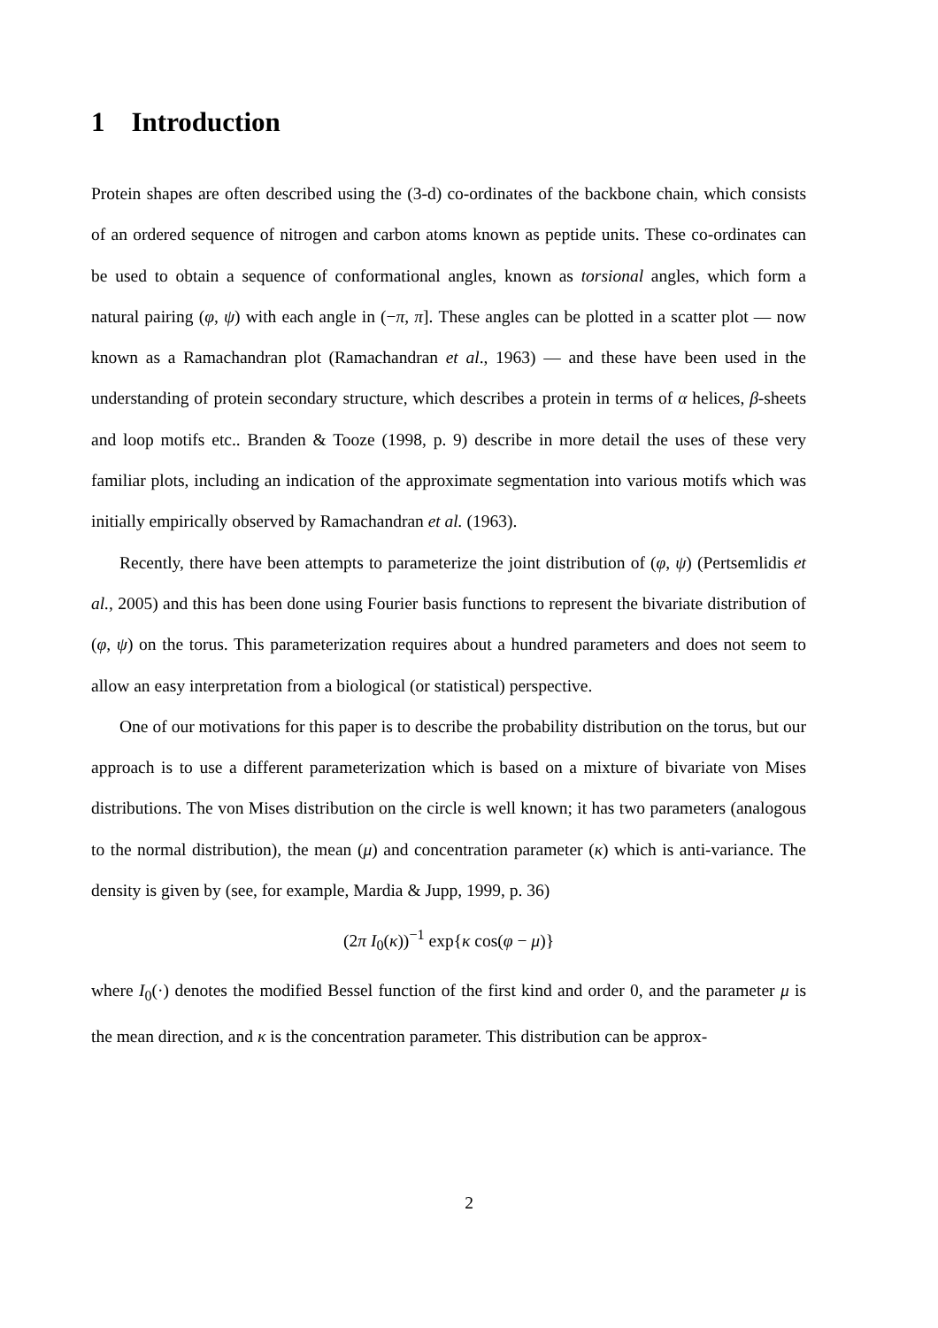1 Introduction
Protein shapes are often described using the (3-d) co-ordinates of the backbone chain, which consists of an ordered sequence of nitrogen and carbon atoms known as peptide units. These co-ordinates can be used to obtain a sequence of conformational angles, known as torsional angles, which form a natural pairing (φ, ψ) with each angle in (−π, π]. These angles can be plotted in a scatter plot — now known as a Ramachandran plot (Ramachandran et al., 1963) — and these have been used in the understanding of protein secondary structure, which describes a protein in terms of α helices, β-sheets and loop motifs etc.. Branden & Tooze (1998, p. 9) describe in more detail the uses of these very familiar plots, including an indication of the approximate segmentation into various motifs which was initially empirically observed by Ramachandran et al. (1963).
Recently, there have been attempts to parameterize the joint distribution of (φ, ψ) (Pertsemlidis et al., 2005) and this has been done using Fourier basis functions to represent the bivariate distribution of (φ, ψ) on the torus. This parameterization requires about a hundred parameters and does not seem to allow an easy interpretation from a biological (or statistical) perspective.
One of our motivations for this paper is to describe the probability distribution on the torus, but our approach is to use a different parameterization which is based on a mixture of bivariate von Mises distributions. The von Mises distribution on the circle is well known; it has two parameters (analogous to the normal distribution), the mean (μ) and concentration parameter (κ) which is anti-variance. The density is given by (see, for example, Mardia & Jupp, 1999, p. 36)
(2π I<sub>0</sub>(κ))<sup>−1</sup> exp{κ cos(φ − μ)}
where I<sub>0</sub>(·) denotes the modified Bessel function of the first kind and order 0, and the parameter μ is the mean direction, and κ is the concentration parameter. This distribution can be approx-
2